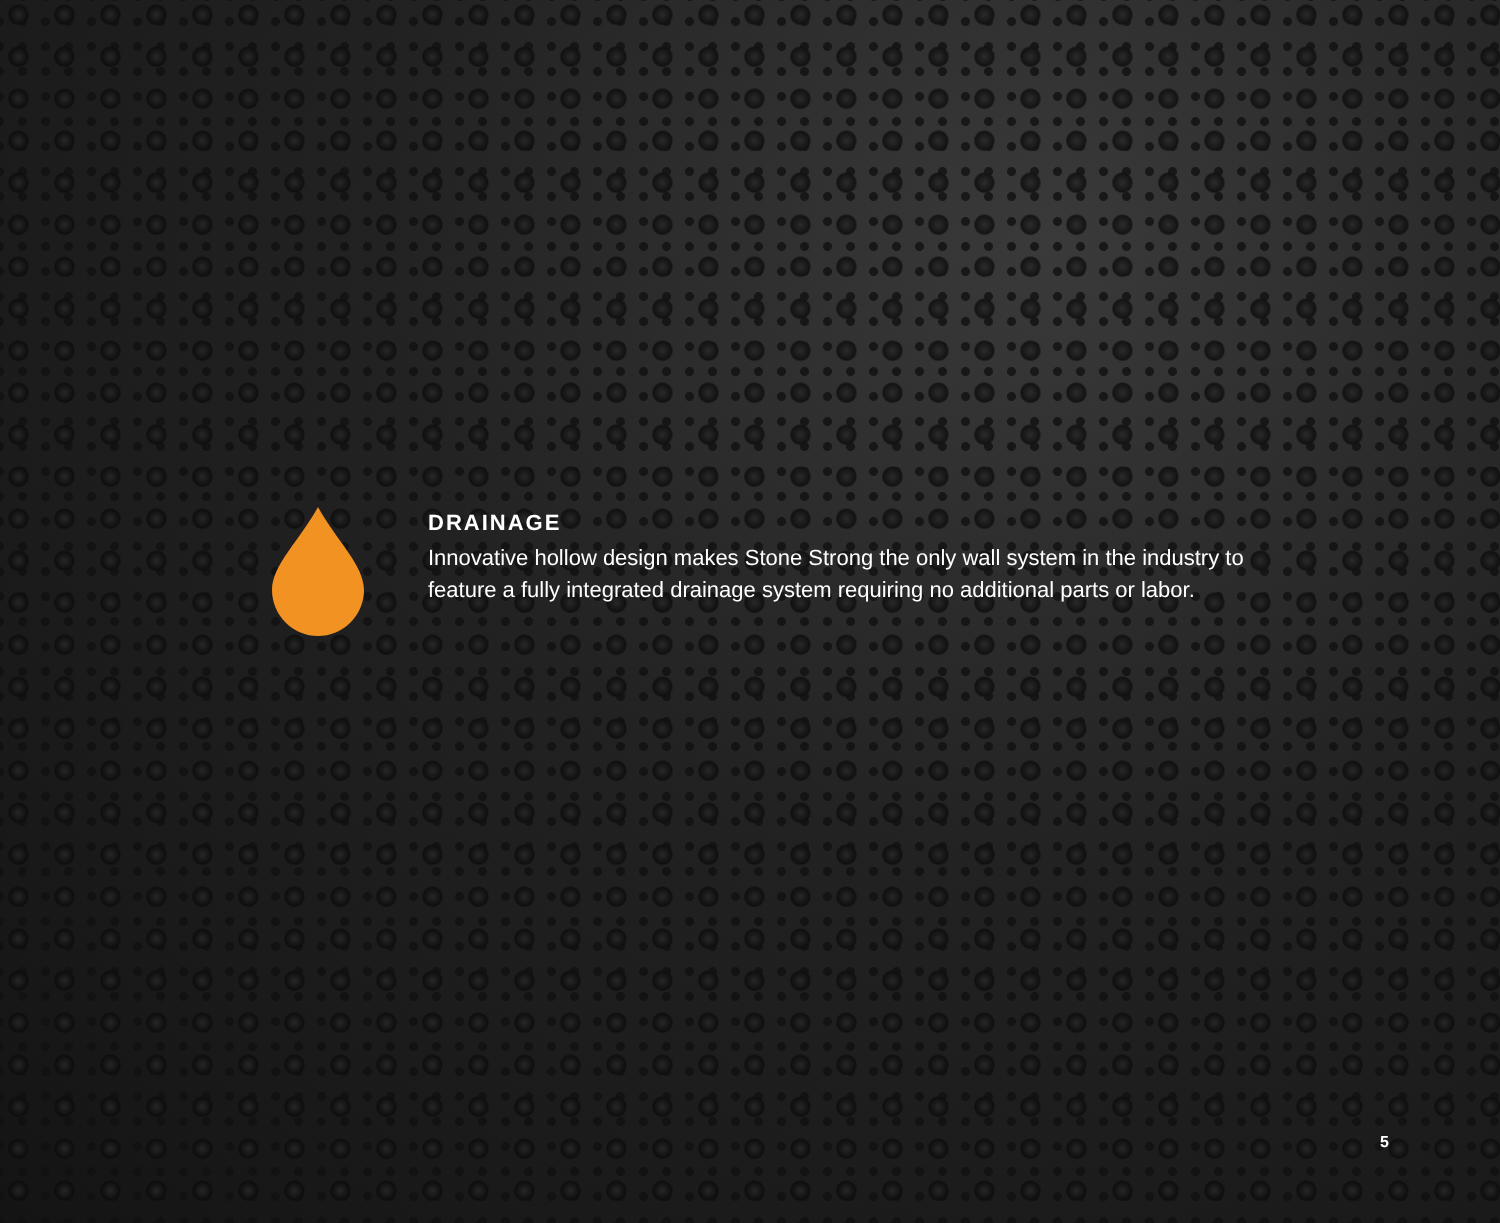DRAINAGE
Innovative hollow design makes Stone Strong the only wall system in the industry to feature a fully integrated drainage system requiring no additional parts or labor.
5